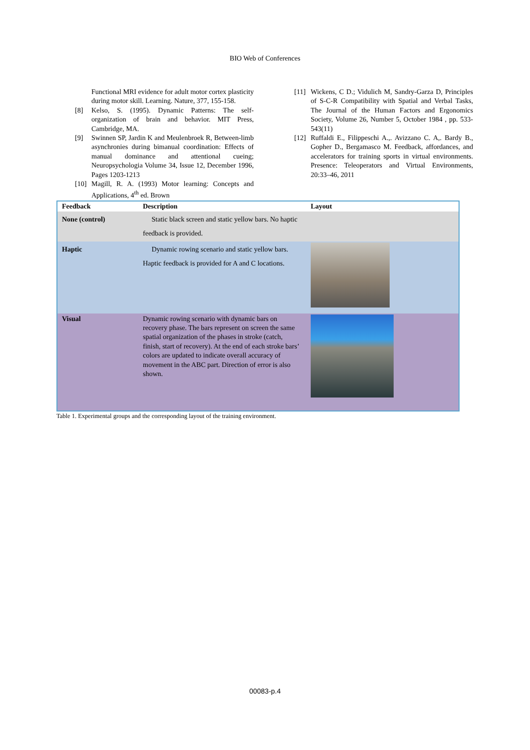BIO Web of Conferences
Functional MRI evidence for adult motor cortex plasticity during motor skill. Learning. Nature, 377, 155-158.
[8] Kelso, S. (1995). Dynamic Patterns: The self-organization of brain and behavior. MIT Press, Cambridge, MA.
[9] Swinnen SP, Jardin K and Meulenbroek R, Between-limb asynchronies during bimanual coordination: Effects of manual dominance and attentional cueing; Neuropsychologia Volume 34, Issue 12, December 1996, Pages 1203-1213
[10] Magill, R. A. (1993) Motor learning: Concepts and Applications, 4<sup>th</sup> ed. Brown
[11] Wickens, C D.; Vidulich M, Sandry-Garza D, Principles of S-C-R Compatibility with Spatial and Verbal Tasks, The Journal of the Human Factors and Ergonomics Society, Volume 26, Number 5, October 1984 , pp. 533-543(11)
[12] Ruffaldi E., Filippeschi A.,. Avizzano C. A,. Bardy B., Gopher D., Bergamasco M. Feedback, affordances, and accelerators for training sports in virtual environments. Presence: Teleoperators and Virtual Environments, 20:33–46, 2011
| Feedback | Description | Layout |
| --- | --- | --- |
| None (control) | Static black screen and static yellow bars. No haptic feedback is provided. | |
| Haptic | Dynamic rowing scenario and static yellow bars. Haptic feedback is provided for A and C locations. | |
| Visual | Dynamic rowing scenario with dynamic bars on recovery phase. The bars represent on screen the same spatial organization of the phases in stroke (catch, finish, start of recovery). At the end of each stroke bars’ colors are updated to indicate overall accuracy of movement in the ABC part. Direction of error is also shown. | |
Table 1. Experimental groups and the corresponding layout of the training environment.
00083-p.4